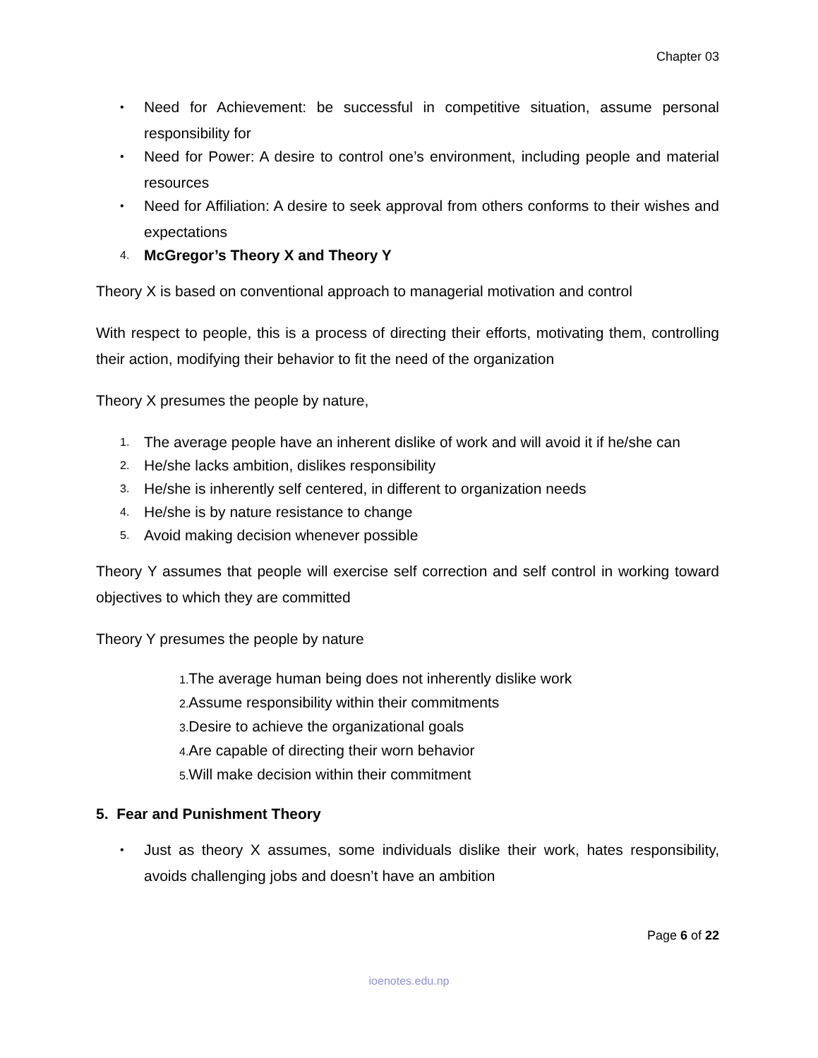Chapter 03
•
Need for Achievement: be successful in competitive situation, assume personal responsibility for
•
Need for Power: A desire to control one’s environment, including people and material resources
•
Need for Affiliation: A desire to seek approval from others conforms to their wishes and expectations
4.
McGregor’s Theory X and Theory Y
Theory X is based on conventional approach to managerial motivation and control
With respect to people, this is a process of directing their efforts, motivating them, controlling their action, modifying their behavior to fit the need of the organization
Theory X presumes the people by nature,
1.
The average people have an inherent dislike of work and will avoid it if he/she can
2.
He/she lacks ambition, dislikes responsibility
3.
He/she is inherently self centered, in different to organization needs
4.
He/she is by nature resistance to change
5.
Avoid making decision whenever possible
Theory Y assumes that people will exercise self correction and self control in working toward objectives to which they are committed
Theory Y presumes the people by nature
1. The average human being does not inherently dislike work
2. Assume responsibility within their commitments
3. Desire to achieve the organizational goals
4. Are capable of directing their worn behavior
5. Will make decision within their commitment
5. Fear and Punishment Theory
•
Just as theory X assumes, some individuals dislike their work, hates responsibility, avoids challenging jobs and doesn’t have an ambition
Page 6 of 22
ioenotes.edu.np